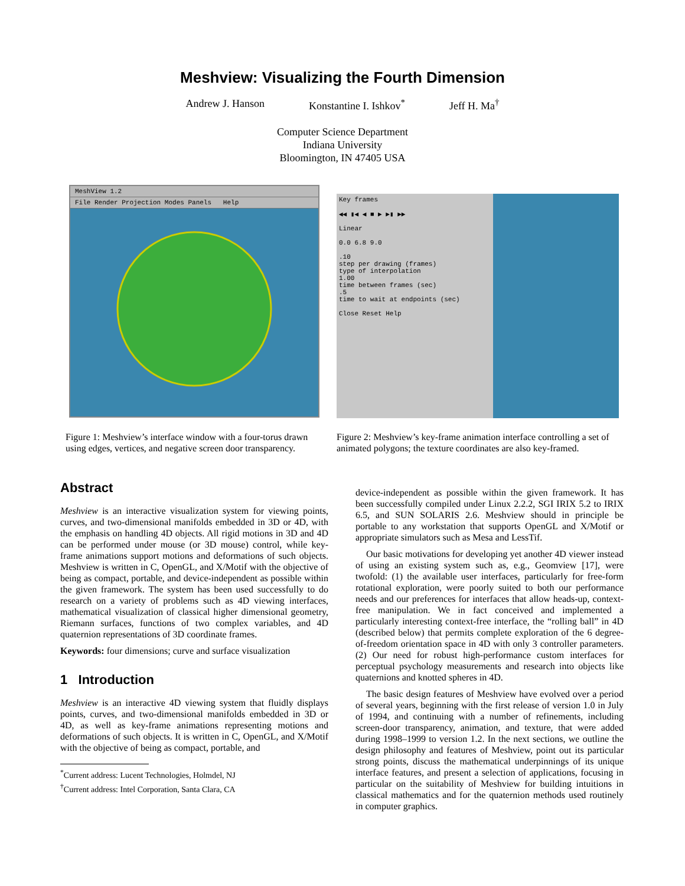Meshview: Visualizing the Fourth Dimension
Andrew J. Hanson Konstantine I. Ishkov<sup>*</sup> Jeff H. Ma<sup>†</sup>
Computer Science Department
Indiana University
Bloomington, IN 47405 USA
MeshView 1.2
File Render Projection Modes Panels Help
Key frames
◀◀ ▮◀ ◀ ■ ▶ ▶▮ ▶▶
Linear
0.0 6.8 9.0
.10
step per drawing (frames)
type of interpolation
1.00
time between frames (sec)
.5
time to wait at endpoints (sec)
Close Reset Help
Figure 1: Meshview’s interface window with a four-torus drawn using edges, vertices, and negative screen door transparency.
Figure 2: Meshview’s key-frame animation interface controlling a set of animated polygons; the texture coordinates are also key-framed.
Abstract
Meshview is an interactive visualization system for viewing points, curves, and two-dimensional manifolds embedded in 3D or 4D, with the emphasis on handling 4D objects. All rigid motions in 3D and 4D can be performed under mouse (or 3D mouse) control, while key-frame animations support motions and deformations of such objects. Meshview is written in C, OpenGL, and X/Motif with the objective of being as compact, portable, and device-independent as possible within the given framework. The system has been used successfully to do research on a variety of problems such as 4D viewing interfaces, mathematical visualization of classical higher dimensional geometry, Riemann surfaces, functions of two complex variables, and 4D quaternion representations of 3D coordinate frames.
Keywords: four dimensions; curve and surface visualization
1 Introduction
Meshview is an interactive 4D viewing system that fluidly displays points, curves, and two-dimensional manifolds embedded in 3D or 4D, as well as key-frame animations representing motions and deformations of such objects. It is written in C, OpenGL, and X/Motif with the objective of being as compact, portable, and
<sup>*</sup> Current address: Lucent Technologies, Holmdel, NJ
<sup>†</sup> Current address: Intel Corporation, Santa Clara, CA
device-independent as possible within the given framework. It has been successfully compiled under Linux 2.2.2, SGI IRIX 5.2 to IRIX 6.5, and SUN SOLARIS 2.6. Meshview should in principle be portable to any workstation that supports OpenGL and X/Motif or appropriate simulators such as Mesa and LessTif.
Our basic motivations for developing yet another 4D viewer instead of using an existing system such as, e.g., Geomview [17], were twofold: (1) the available user interfaces, particularly for free-form rotational exploration, were poorly suited to both our performance needs and our preferences for interfaces that allow heads-up, context-free manipulation. We in fact conceived and implemented a particularly interesting context-free interface, the “rolling ball” in 4D (described below) that permits complete exploration of the 6 degree-of-freedom orientation space in 4D with only 3 controller parameters. (2) Our need for robust high-performance custom interfaces for perceptual psychology measurements and research into objects like quaternions and knotted spheres in 4D.
The basic design features of Meshview have evolved over a period of several years, beginning with the first release of version 1.0 in July of 1994, and continuing with a number of refinements, including screen-door transparency, animation, and texture, that were added during 1998–1999 to version 1.2. In the next sections, we outline the design philosophy and features of Meshview, point out its particular strong points, discuss the mathematical underpinnings of its unique interface features, and present a selection of applications, focusing in particular on the suitability of Meshview for building intuitions in classical mathematics and for the quaternion methods used routinely in computer graphics.